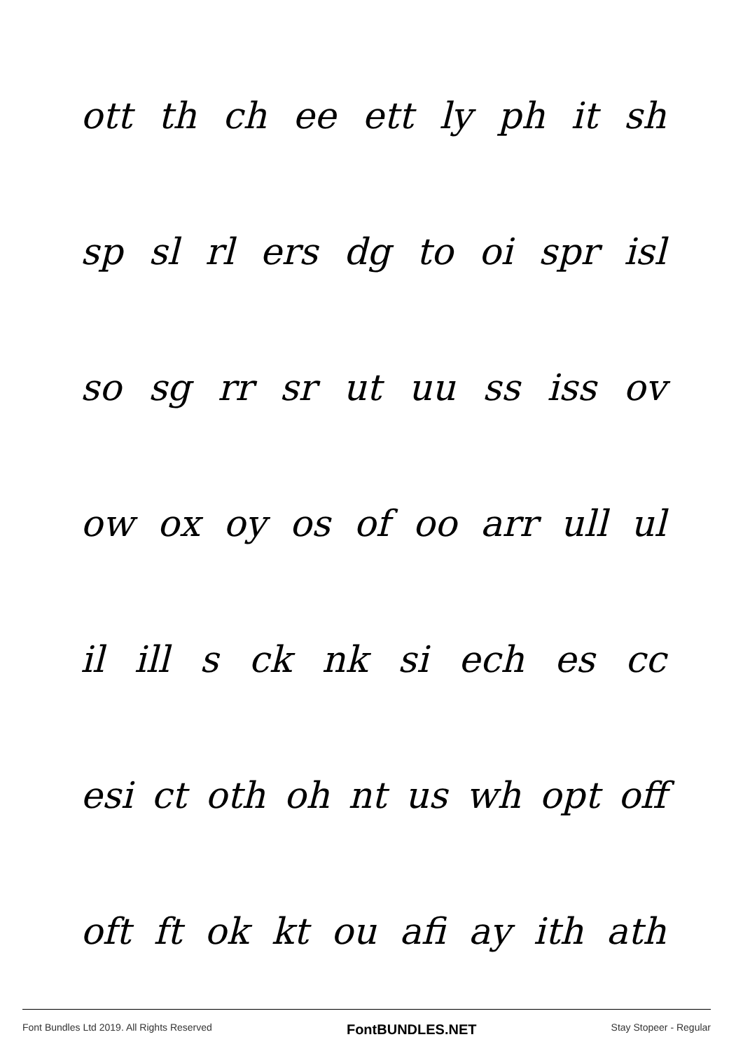ott th ch ee ett ly ph it sh
sp sl rl ers dg to oi spr isl
so sg rr sr ut uu ss iss ov
ow ox oy os of oo arr ull ul
il ill s ck nk si ech es cc
esi ct oth oh nt us wh opt off
oft ft ok kt ou afi ay ith ath
Font Bundles Ltd 2019. All Rights Reserved FontBUNDLES.NET Stay Stopeer - Regular